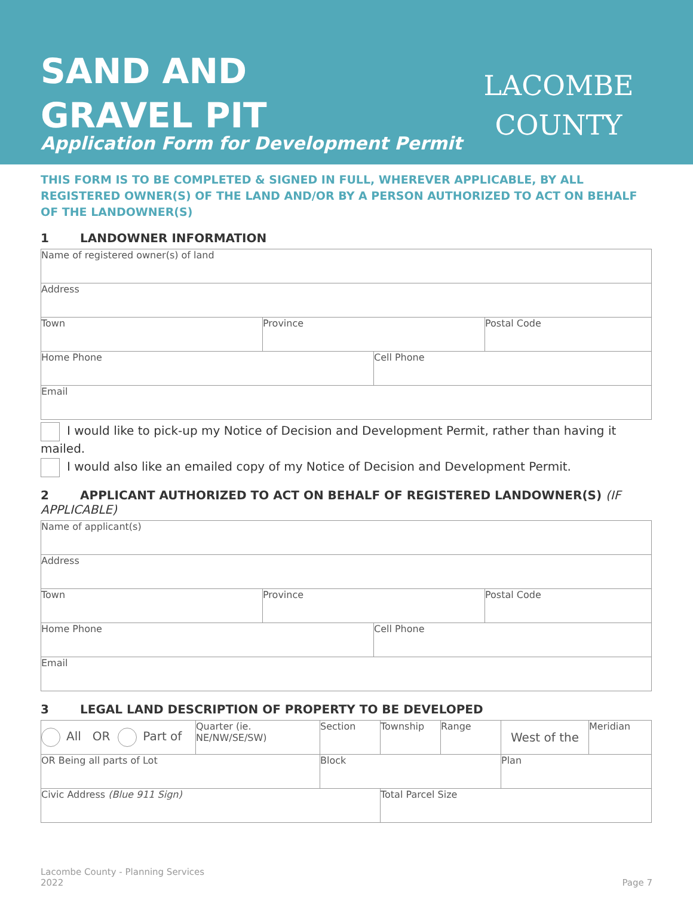SAND AND
GRAVEL PIT
Application Form for Development Permit
LACOMBE
COUNTY
THIS FORM IS TO BE COMPLETED & SIGNED IN FULL, WHEREVER APPLICABLE, BY ALL REGISTERED OWNER(S) OF THE LAND AND/OR BY A PERSON AUTHORIZED TO ACT ON BEHALF OF THE LANDOWNER(S)
1 LANDOWNER INFORMATION
| Name of registered owner(s) of land | | | |
| Address | | | |
| Town | Province | | Postal Code |
| Home Phone | | Cell Phone | |
| Email | | | |
I would like to pick-up my Notice of Decision and Development Permit, rather than having it mailed.
I would also like an emailed copy of my Notice of Decision and Development Permit.
2 APPLICANT AUTHORIZED TO ACT ON BEHALF OF REGISTERED LANDOWNER(S) (IF APPLICABLE)
| Name of applicant(s) | | | |
| Address | | | |
| Town | Province | | Postal Code |
| Home Phone | | Cell Phone | |
| Email | | | |
3 LEGAL LAND DESCRIPTION OF PROPERTY TO BE DEVELOPED
| All OR Part of | Quarter (ie. NE/NW/SE/SW) | Section | Township | Range | West of the | Meridian |
| OR Being all parts of Lot | | Block | | | Plan | |
| Civic Address (Blue 911 Sign) | | | Total Parcel Size | | | |
Lacombe County - Planning Services
2022
Page 7